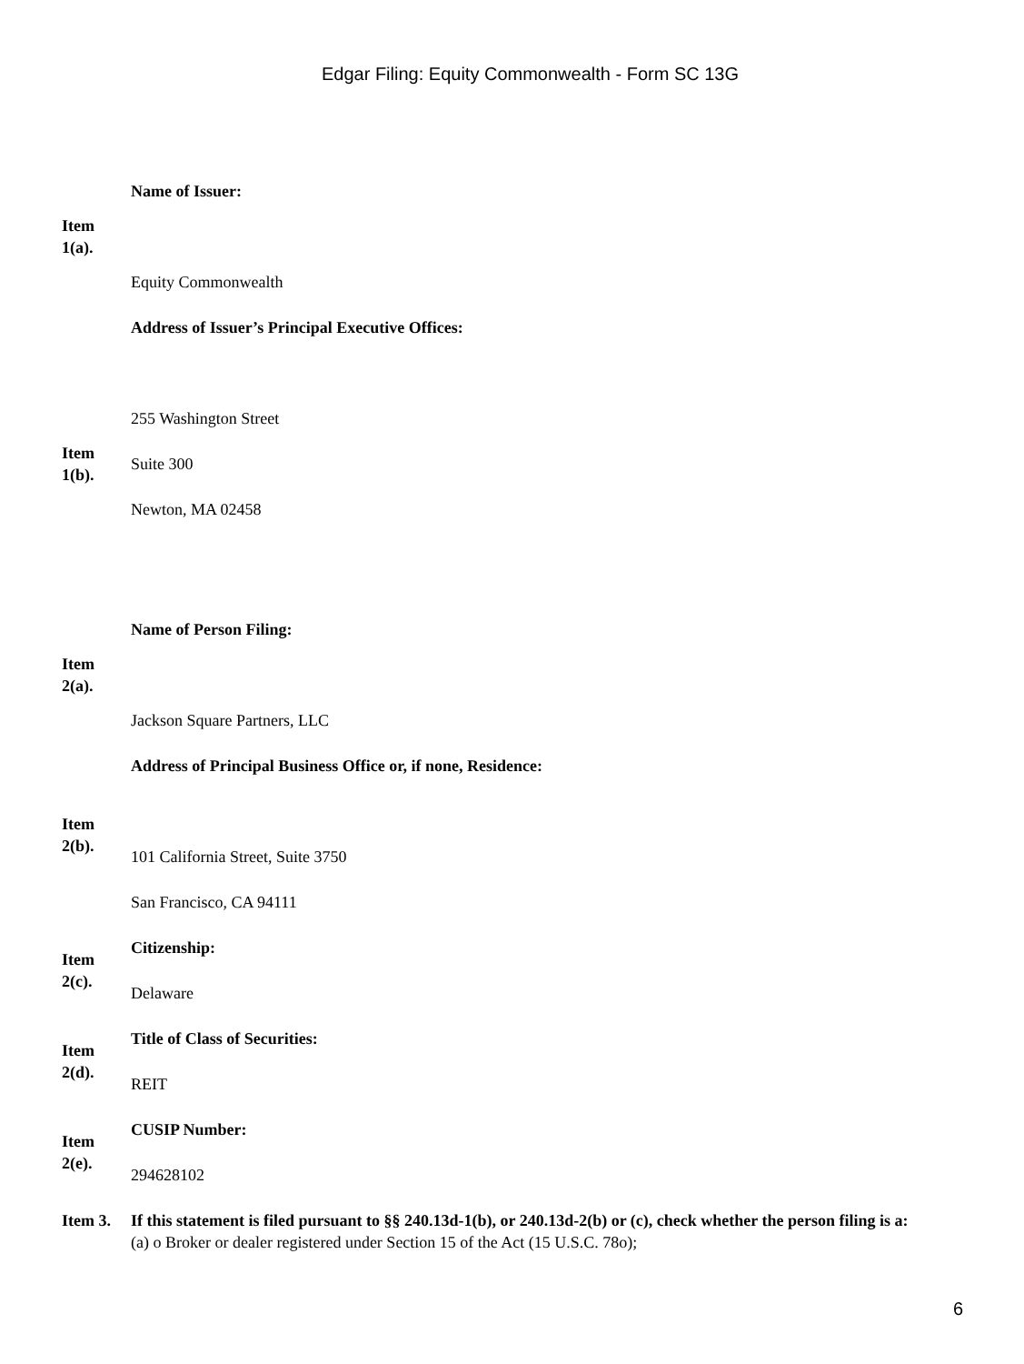Edgar Filing: Equity Commonwealth - Form SC 13G
Item
1(a).
Name of Issuer:
Equity Commonwealth
Address of Issuer’s Principal Executive Offices:
Item
1(b).
255 Washington Street
Suite 300
Newton, MA 02458
Item
2(a).
Name of Person Filing:
Jackson Square Partners, LLC
Address of Principal Business Office or, if none, Residence:
Item
2(b).
101 California Street, Suite 3750
San Francisco, CA 94111
Item
2(c).
Citizenship:
Delaware
Item
2(d).
Title of Class of Securities:
REIT
Item
2(e).
CUSIP Number:
294628102
Item 3. If this statement is filed pursuant to §§ 240.13d-1(b), or 240.13d-2(b) or (c), check whether the person filing is a:
(a) o Broker or dealer registered under Section 15 of the Act (15 U.S.C. 78o);
6